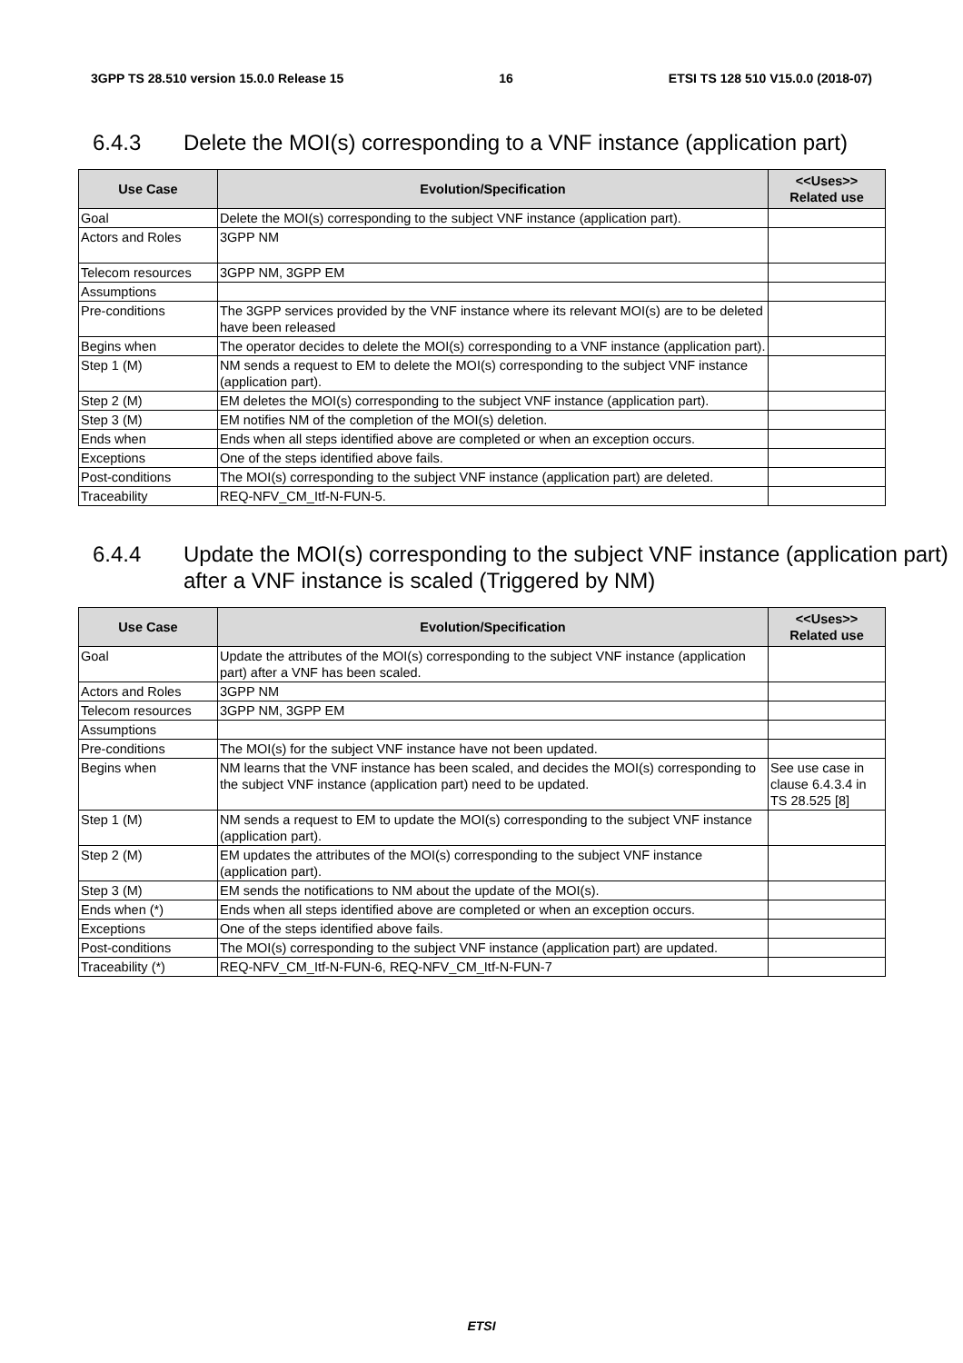3GPP TS 28.510 version 15.0.0 Release 15 16 ETSI TS 128 510 V15.0.0 (2018-07)
6.4.3 Delete the MOI(s) corresponding to a VNF instance (application part)
| Use Case | Evolution/Specification | <<Uses>> Related use |
| --- | --- | --- |
| Goal | Delete the MOI(s) corresponding to the subject VNF instance (application part). | |
| Actors and Roles | 3GPP NM | |
| Telecom resources | 3GPP NM, 3GPP EM | |
| Assumptions | | |
| Pre-conditions | The 3GPP services provided by the VNF instance where its relevant MOI(s) are to be deleted have been released | |
| Begins when | The operator decides to delete the MOI(s) corresponding to a VNF instance (application part). | |
| Step 1 (M) | NM sends a request to EM to delete the MOI(s) corresponding to the subject VNF instance (application part). | |
| Step 2 (M) | EM deletes the MOI(s) corresponding to the subject VNF instance (application part). | |
| Step 3 (M) | EM notifies NM of the completion of the MOI(s) deletion. | |
| Ends when | Ends when all steps identified above are completed or when an exception occurs. | |
| Exceptions | One of the steps identified above fails. | |
| Post-conditions | The MOI(s) corresponding to the subject VNF instance (application part) are deleted. | |
| Traceability | REQ-NFV_CM_Itf-N-FUN-5. | |
6.4.4 Update the MOI(s) corresponding to the subject VNF instance (application part) after a VNF instance is scaled (Triggered by NM)
| Use Case | Evolution/Specification | <<Uses>> Related use |
| --- | --- | --- |
| Goal | Update the attributes of the MOI(s) corresponding to the subject VNF instance (application part) after a VNF has been scaled. | |
| Actors and Roles | 3GPP NM | |
| Telecom resources | 3GPP NM, 3GPP EM | |
| Assumptions | | |
| Pre-conditions | The MOI(s) for the subject VNF instance have not been updated. | |
| Begins when | NM learns that the VNF instance has been scaled, and decides the MOI(s) corresponding to the subject VNF instance (application part) need to be updated. | See use case in clause 6.4.3.4 in TS 28.525 [8] |
| Step 1 (M) | NM sends a request to EM to update the MOI(s) corresponding to the subject VNF instance (application part). | |
| Step 2 (M) | EM updates the attributes of the MOI(s) corresponding to the subject VNF instance (application part). | |
| Step 3 (M) | EM sends the notifications to NM about the update of the MOI(s). | |
| Ends when (*) | Ends when all steps identified above are completed or when an exception occurs. | |
| Exceptions | One of the steps identified above fails. | |
| Post-conditions | The MOI(s) corresponding to the subject VNF instance (application part) are updated. | |
| Traceability (*) | REQ-NFV_CM_Itf-N-FUN-6, REQ-NFV_CM_Itf-N-FUN-7 | |
ETSI